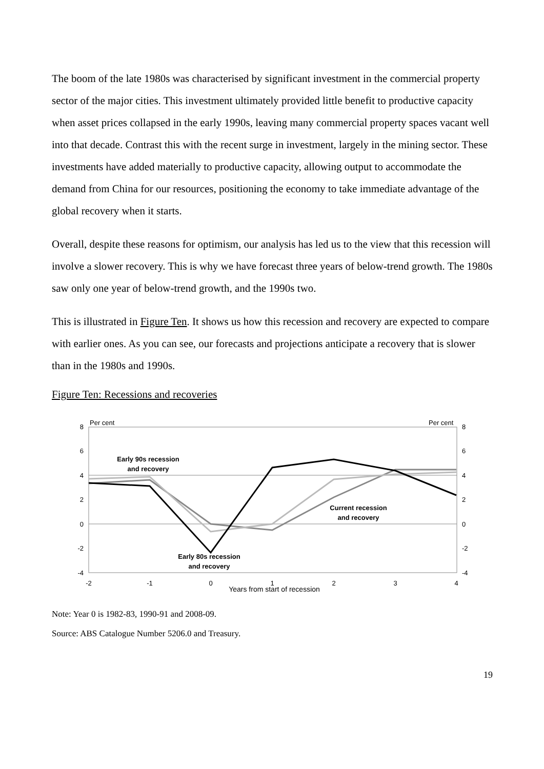The boom of the late 1980s was characterised by significant investment in the commercial property sector of the major cities. This investment ultimately provided little benefit to productive capacity when asset prices collapsed in the early 1990s, leaving many commercial property spaces vacant well into that decade. Contrast this with the recent surge in investment, largely in the mining sector. These investments have added materially to productive capacity, allowing output to accommodate the demand from China for our resources, positioning the economy to take immediate advantage of the global recovery when it starts.
Overall, despite these reasons for optimism, our analysis has led us to the view that this recession will involve a slower recovery. This is why we have forecast three years of below-trend growth. The 1980s saw only one year of below-trend growth, and the 1990s two.
This is illustrated in Figure Ten. It shows us how this recession and recovery are expected to compare with earlier ones. As you can see, our forecasts and projections anticipate a recovery that is slower than in the 1980s and 1990s.
Figure Ten: Recessions and recoveries
8
6
4
2
0
-2
-4
8
6
4
2
0
-2
-4
Per cent
Per cent
-2
-1
0
1
2
3
4
Years from start of recession
Early 90s recession
and recovery
Current recession
and recovery
Early 80s recession
and recovery
Note: Year 0 is 1982-83, 1990-91 and 2008-09.
Source: ABS Catalogue Number 5206.0 and Treasury.
19